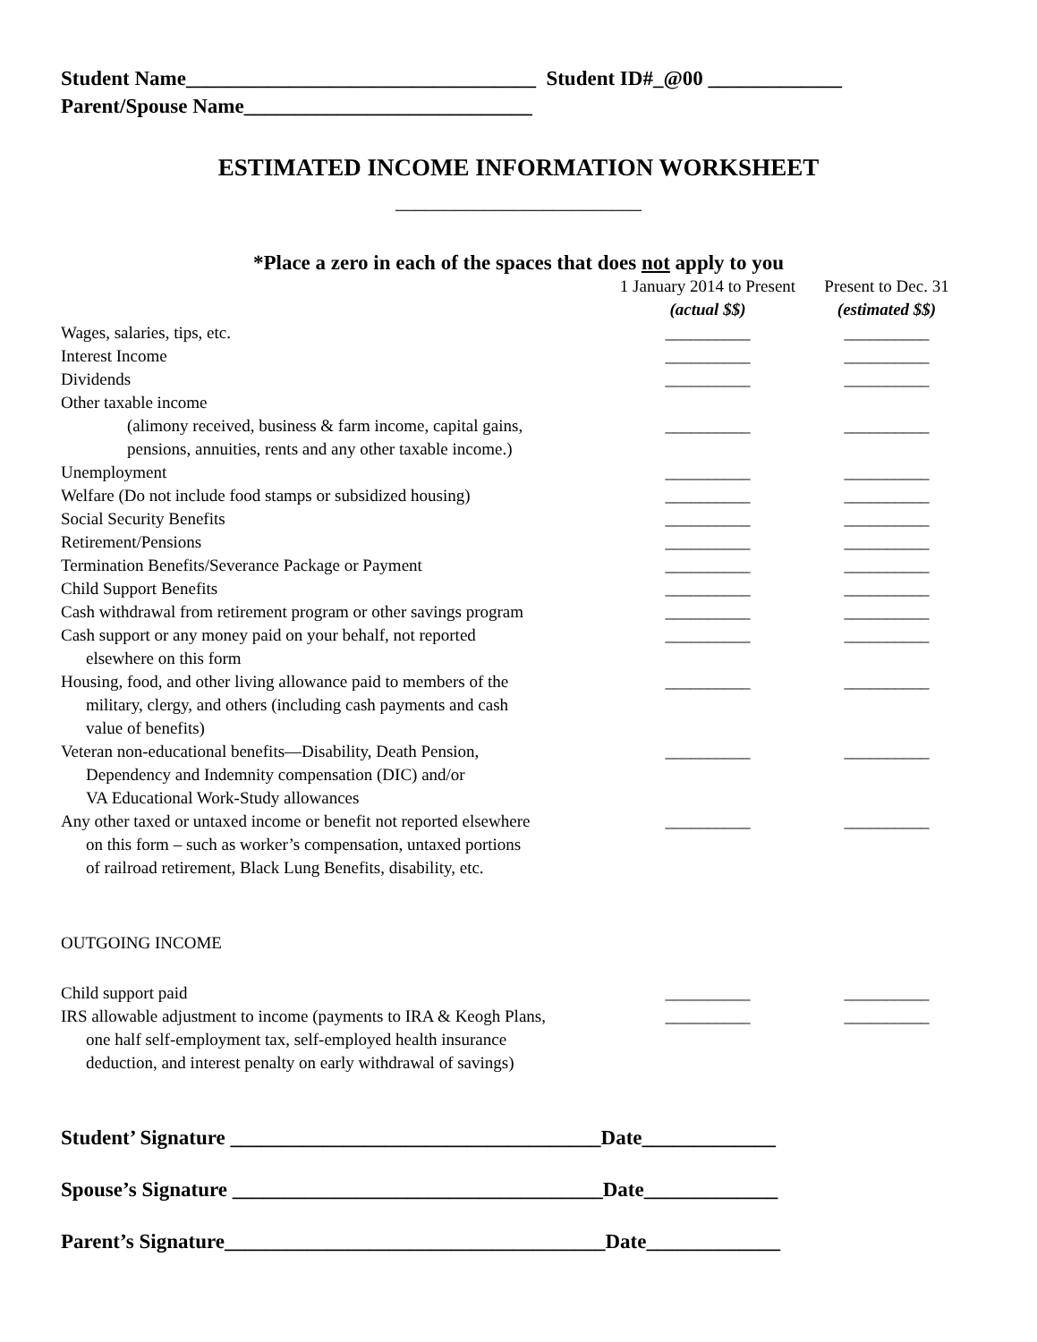Student Name__________________________________ Student ID#_@00 _____________
Parent/Spouse Name____________________________
ESTIMATED INCOME INFORMATION WORKSHEET
_________________________
*Place a zero in each of the spaces that does not apply to you
| | 1 January 2014 to Present | Present to Dec. 31 |
| --- | --- | --- |
| | (actual $$) | (estimated $$) |
| Wages, salaries, tips, etc. | __________ | __________ |
| Interest Income | __________ | __________ |
| Dividends | __________ | __________ |
| Other taxable income | | |
| (alimony received, business & farm income, capital gains, pensions, annuities, rents and any other taxable income.) | __________ | __________ |
| Unemployment | __________ | __________ |
| Welfare (Do not include food stamps or subsidized housing) | __________ | __________ |
| Social Security Benefits | __________ | __________ |
| Retirement/Pensions | __________ | __________ |
| Termination Benefits/Severance Package or Payment | __________ | __________ |
| Child Support Benefits | __________ | __________ |
| Cash withdrawal from retirement program or other savings program | __________ | __________ |
| Cash support or any money paid on your behalf, not reported elsewhere on this form | __________ | __________ |
| Housing, food, and other living allowance paid to members of the military, clergy, and others (including cash payments and cash value of benefits) | __________ | __________ |
| Veteran non-educational benefits—Disability, Death Pension, Dependency and Indemnity compensation (DIC) and/or VA Educational Work-Study allowances | __________ | __________ |
| Any other taxed or untaxed income or benefit not reported elsewhere on this form – such as worker’s compensation, untaxed portions of railroad retirement, Black Lung Benefits, disability, etc. | __________ | __________ |
| OUTGOING INCOME | | |
| Child support paid | __________ | __________ |
| IRS allowable adjustment to income (payments to IRA & Keogh Plans, one half self-employment tax, self-employed health insurance deduction, and interest penalty on early withdrawal of savings) | __________ | __________ |
Student’ Signature ____________________________________Date_____________
Spouse’s Signature ____________________________________Date_____________
Parent’s Signature_____________________________________Date_____________